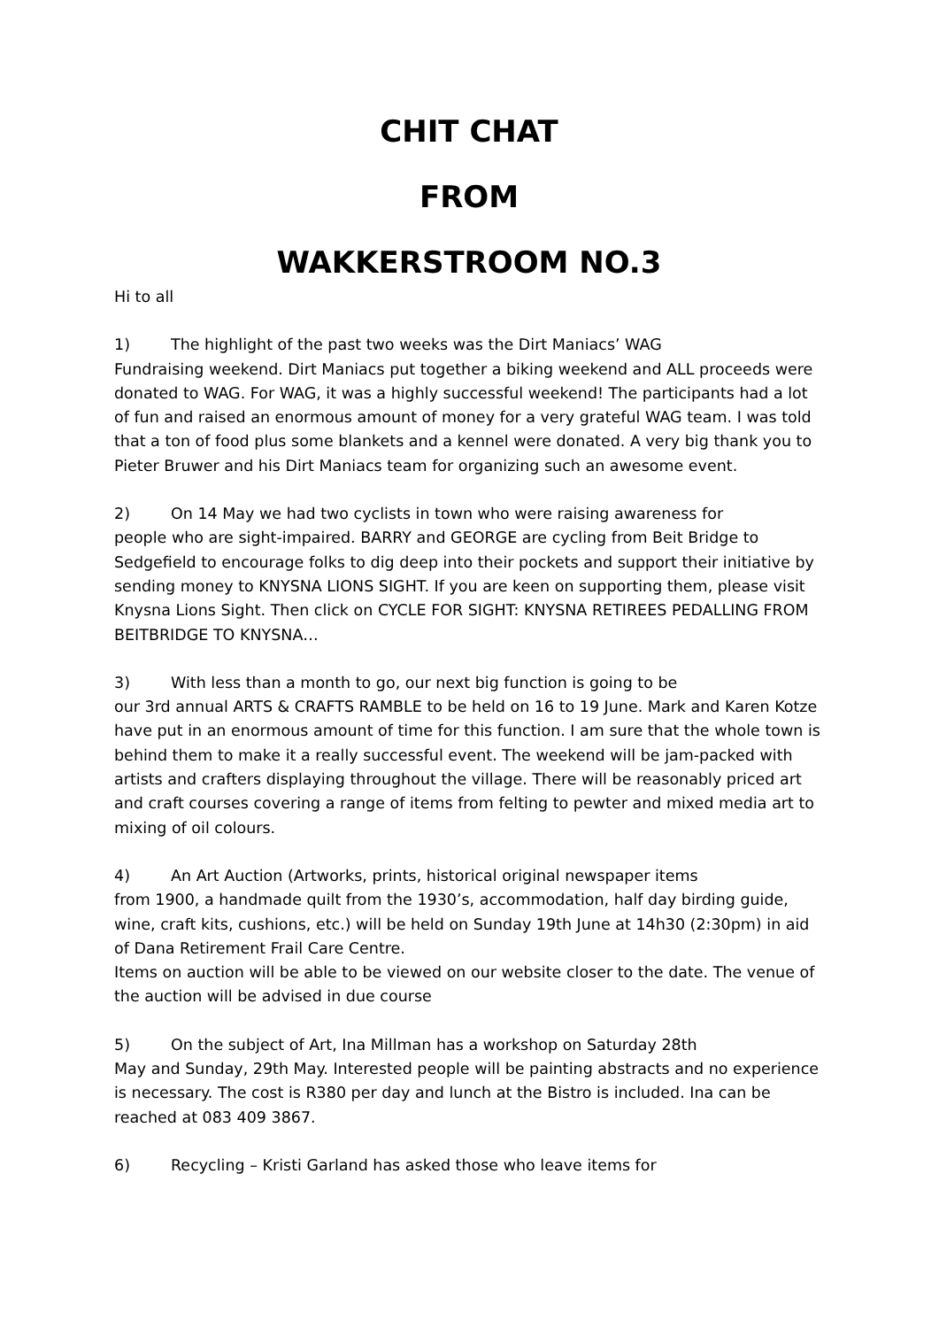CHIT CHAT
FROM
WAKKERSTROOM NO.3
Hi to all
1) The highlight of the past two weeks was the Dirt Maniacs’ WAG
Fundraising weekend. Dirt Maniacs put together a biking weekend and ALL proceeds were donated to WAG. For WAG, it was a highly successful weekend! The participants had a lot of fun and raised an enormous amount of money for a very grateful WAG team. I was told that a ton of food plus some blankets and a kennel were donated. A very big thank you to Pieter Bruwer and his Dirt Maniacs team for organizing such an awesome event.
2) On 14 May we had two cyclists in town who were raising awareness for
people who are sight-impaired. BARRY and GEORGE are cycling from Beit Bridge to Sedgefield to encourage folks to dig deep into their pockets and support their initiative by sending money to KNYSNA LIONS SIGHT. If you are keen on supporting them, please visit Knysna Lions Sight. Then click on CYCLE FOR SIGHT: KNYSNA RETIREES PEDALLING FROM BEITBRIDGE TO KNYSNA…
3) With less than a month to go, our next big function is going to be
our 3rd annual ARTS & CRAFTS RAMBLE to be held on 16 to 19 June. Mark and Karen Kotze have put in an enormous amount of time for this function. I am sure that the whole town is behind them to make it a really successful event. The weekend will be jam-packed with artists and crafters displaying throughout the village. There will be reasonably priced art and craft courses covering a range of items from felting to pewter and mixed media art to mixing of oil colours.
4) An Art Auction (Artworks, prints, historical original newspaper items
from 1900, a handmade quilt from the 1930’s, accommodation, half day birding guide, wine, craft kits, cushions, etc.) will be held on Sunday 19th June at 14h30 (2:30pm) in aid of Dana Retirement Frail Care Centre.
Items on auction will be able to be viewed on our website closer to the date. The venue of the auction will be advised in due course
5) On the subject of Art, Ina Millman has a workshop on Saturday 28th
May and Sunday, 29th May. Interested people will be painting abstracts and no experience is necessary. The cost is R380 per day and lunch at the Bistro is included. Ina can be reached at 083 409 3867.
6) Recycling – Kristi Garland has asked those who leave items for